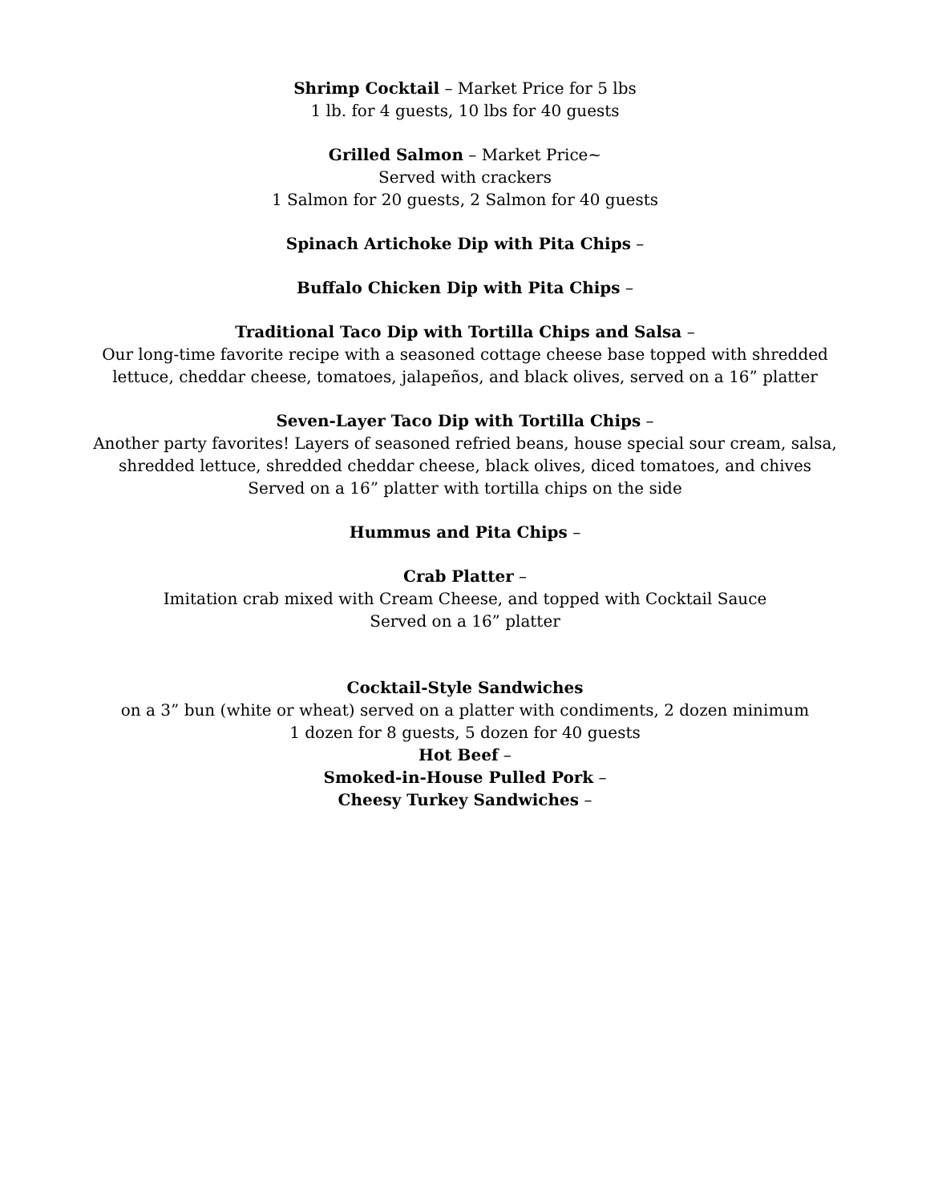Shrimp Cocktail – Market Price for 5 lbs
1 lb. for 4 guests, 10 lbs for 40 guests
Grilled Salmon – Market Price~
Served with crackers
1 Salmon for 20 guests, 2 Salmon for 40 guests
Spinach Artichoke Dip with Pita Chips –
Buffalo Chicken Dip with Pita Chips –
Traditional Taco Dip with Tortilla Chips and Salsa –
Our long-time favorite recipe with a seasoned cottage cheese base topped with shredded
lettuce, cheddar cheese, tomatoes, jalapeños, and black olives, served on a 16” platter
Seven-Layer Taco Dip with Tortilla Chips –
Another party favorites! Layers of seasoned refried beans, house special sour cream, salsa,
shredded lettuce, shredded cheddar cheese, black olives, diced tomatoes, and chives
Served on a 16” platter with tortilla chips on the side
Hummus and Pita Chips –
Crab Platter –
Imitation crab mixed with Cream Cheese, and topped with Cocktail Sauce
Served on a 16” platter
Cocktail-Style Sandwiches
on a 3” bun (white or wheat) served on a platter with condiments, 2 dozen minimum
1 dozen for 8 guests, 5 dozen for 40 guests
Hot Beef –
Smoked-in-House Pulled Pork –
Cheesy Turkey Sandwiches –